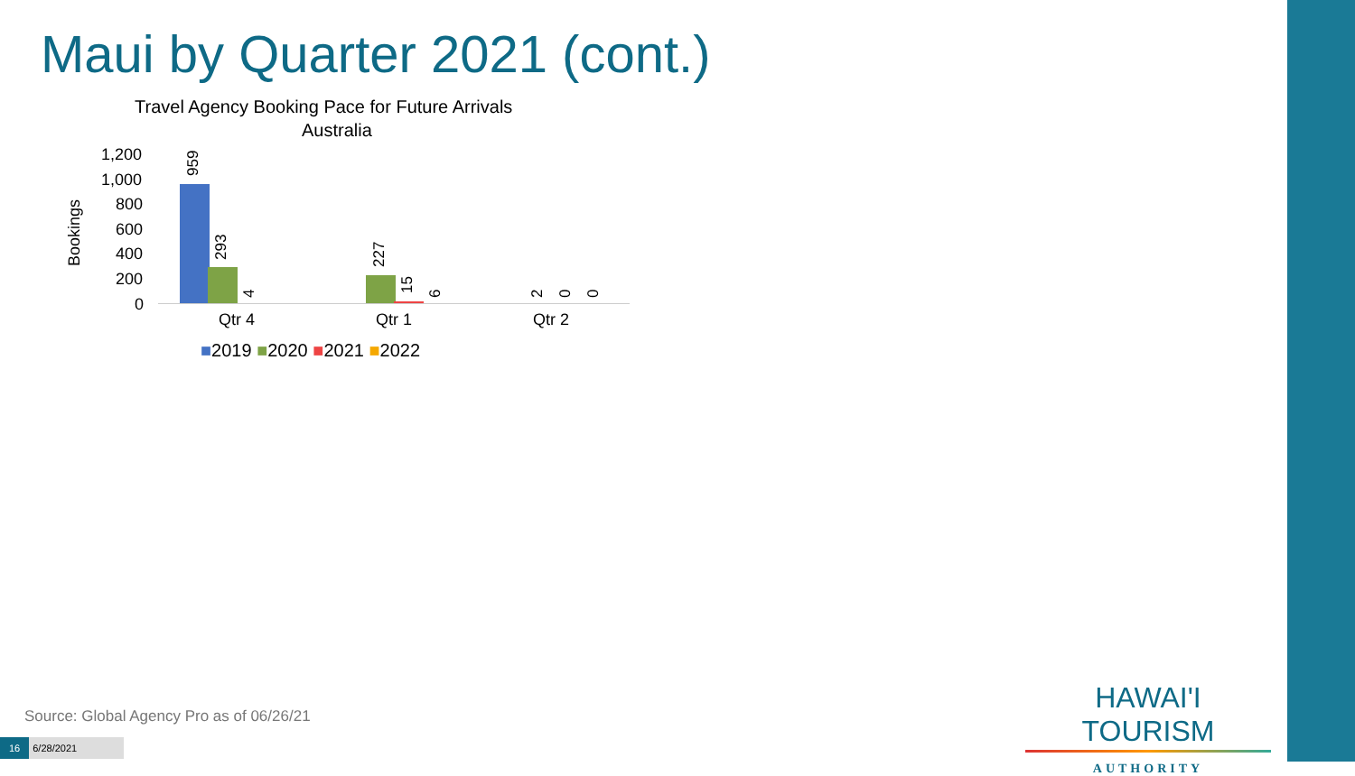Maui by Quarter 2021 (cont.)
Travel Agency Booking Pace for Future Arrivals
Australia
Bookings
1,200
1,000
800
600
400
200
0
959
293
4
227
15 6 2 0 0
Qtr 4 Qtr 1 Qtr 2
■2019 ■2020 ■2021 ■2022
HAWAI'I TOURISM
AUTHORITY
Source: Global Agency Pro as of 06/26/21
16 6/28/2021